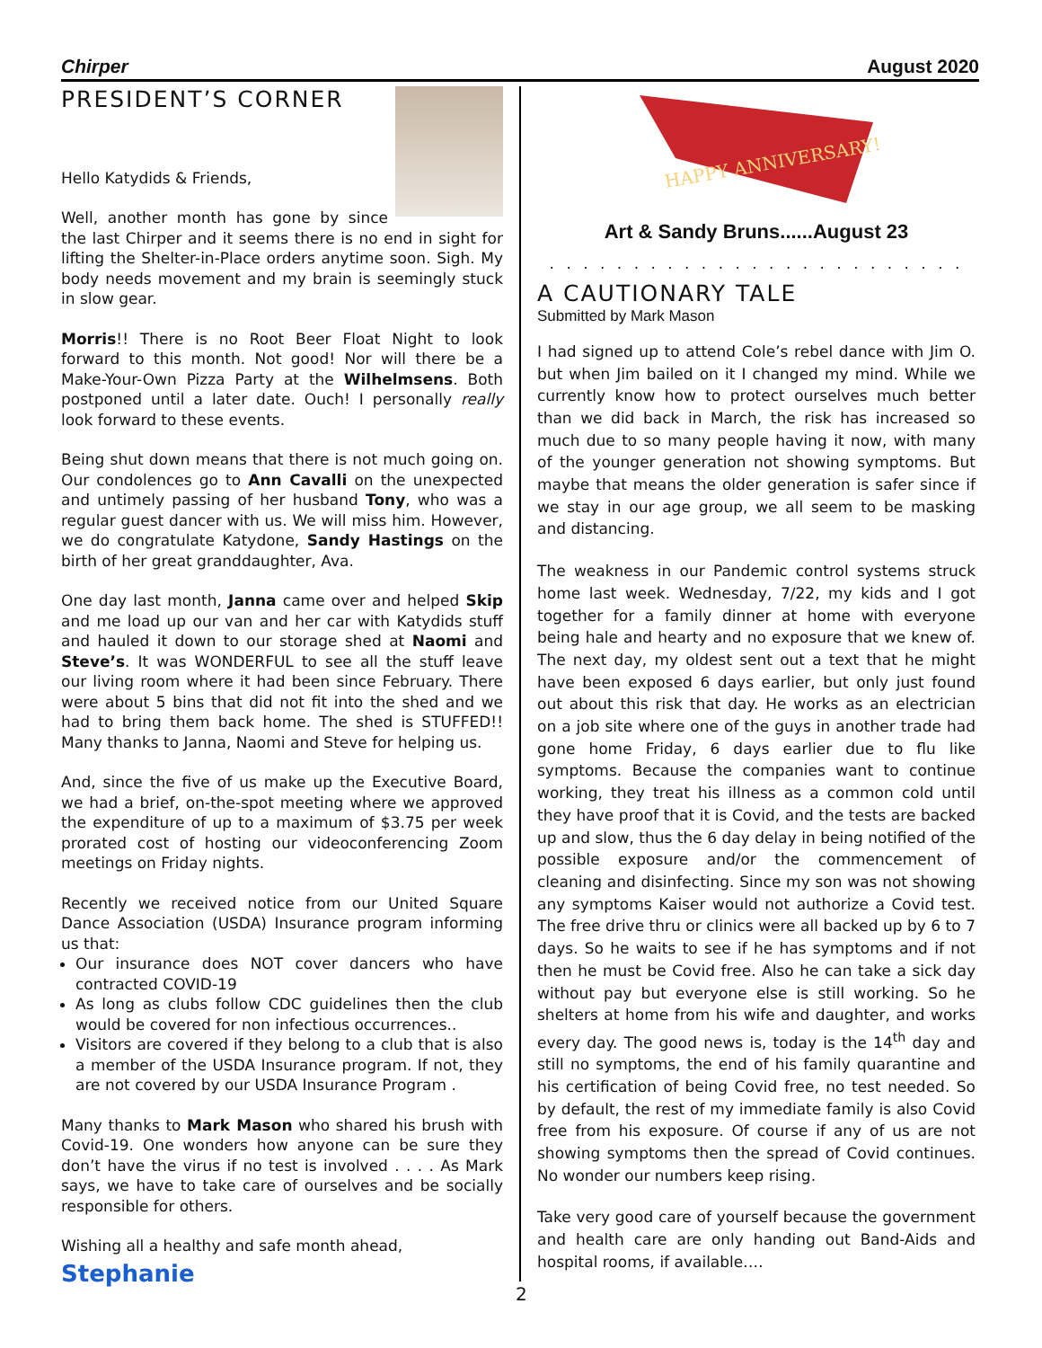Chirper August 2020
PRESIDENT’S CORNER
Hello Katydids & Friends,
Well, another month has gone by since the last Chirper and it seems there is no end in sight for lifting the Shelter-in-Place orders anytime soon. Sigh. My body needs movement and my brain is seemingly stuck in slow gear.
Morris!! There is no Root Beer Float Night to look forward to this month. Not good! Nor will there be a Make-Your-Own Pizza Party at the Wilhelmsens. Both postponed until a later date. Ouch! I personally really look forward to these events.
Being shut down means that there is not much going on. Our condolences go to Ann Cavalli on the unexpected and untimely passing of her husband Tony, who was a regular guest dancer with us. We will miss him. However, we do congratulate Katydone, Sandy Hastings on the birth of her great granddaughter, Ava.
One day last month, Janna came over and helped Skip and me load up our van and her car with Katydids stuff and hauled it down to our storage shed at Naomi and Steve’s. It was WONDERFUL to see all the stuff leave our living room where it had been since February. There were about 5 bins that did not fit into the shed and we had to bring them back home. The shed is STUFFED!! Many thanks to Janna, Naomi and Steve for helping us.
And, since the five of us make up the Executive Board, we had a brief, on-the-spot meeting where we approved the expenditure of up to a maximum of $3.75 per week prorated cost of hosting our videoconferencing Zoom meetings on Friday nights.
Recently we received notice from our United Square Dance Association (USDA) Insurance program informing us that:
Our insurance does NOT cover dancers who have contracted COVID-19
As long as clubs follow CDC guidelines then the club would be covered for non infectious occurrences..
Visitors are covered if they belong to a club that is also a member of the USDA Insurance program. If not, they are not covered by our USDA Insurance Program .
Many thanks to Mark Mason who shared his brush with Covid-19. One wonders how anyone can be sure they don’t have the virus if no test is involved . . . . As Mark says, we have to take care of ourselves and be socially responsible for others.
Wishing all a healthy and safe month ahead,
Stephanie
HAPPY ANNIVERSARY!
Art & Sandy Bruns......August 23
. . . . . . . . . . . . . . . . . . . . . . . . .
A CAUTIONARY TALE
Submitted by Mark Mason
I had signed up to attend Cole’s rebel dance with Jim O. but when Jim bailed on it I changed my mind. While we currently know how to protect ourselves much better than we did back in March, the risk has increased so much due to so many people having it now, with many of the younger generation not showing symptoms. But maybe that means the older generation is safer since if we stay in our age group, we all seem to be masking and distancing.
The weakness in our Pandemic control systems struck home last week. Wednesday, 7/22, my kids and I got together for a family dinner at home with everyone being hale and hearty and no exposure that we knew of. The next day, my oldest sent out a text that he might have been exposed 6 days earlier, but only just found out about this risk that day. He works as an electrician on a job site where one of the guys in another trade had gone home Friday, 6 days earlier due to flu like symptoms. Because the companies want to continue working, they treat his illness as a common cold until they have proof that it is Covid, and the tests are backed up and slow, thus the 6 day delay in being notified of the possible exposure and/or the commencement of cleaning and disinfecting. Since my son was not showing any symptoms Kaiser would not authorize a Covid test. The free drive thru or clinics were all backed up by 6 to 7 days. So he waits to see if he has symptoms and if not then he must be Covid free. Also he can take a sick day without pay but everyone else is still working. So he shelters at home from his wife and daughter, and works every day. The good news is, today is the 14<sup>th</sup> day and still no symptoms, the end of his family quarantine and his certification of being Covid free, no test needed. So by default, the rest of my immediate family is also Covid free from his exposure. Of course if any of us are not showing symptoms then the spread of Covid continues. No wonder our numbers keep rising.
Take very good care of yourself because the government and health care are only handing out Band-Aids and hospital rooms, if available.…
2